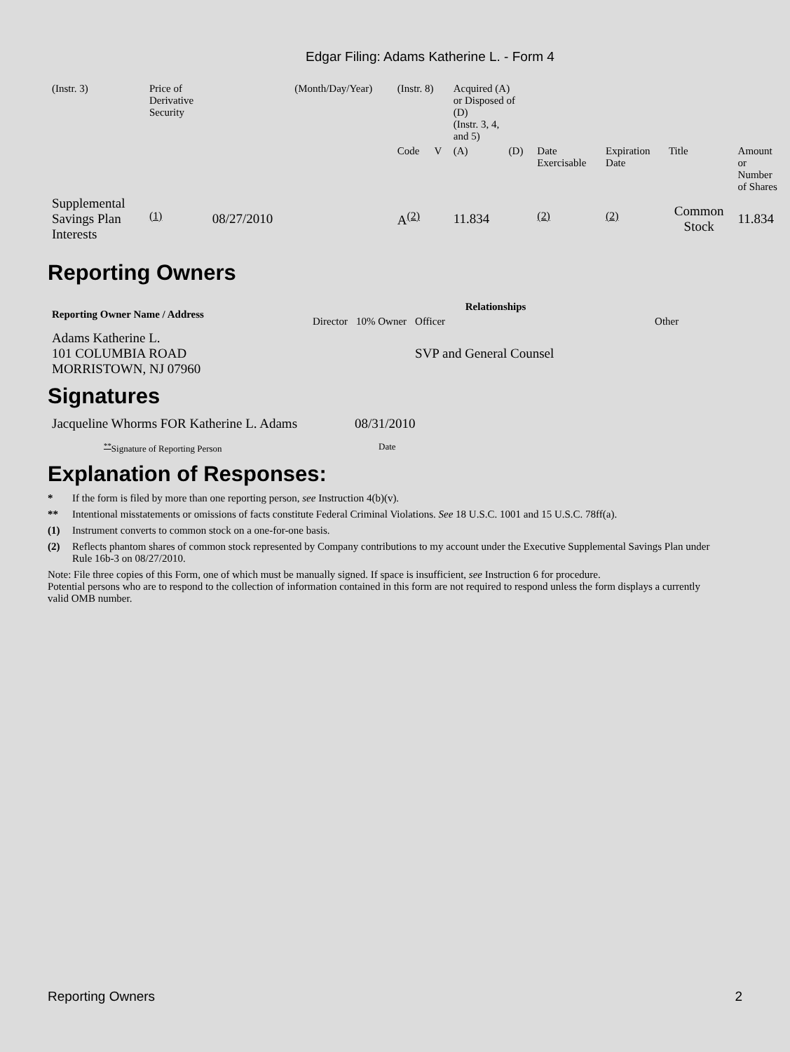Edgar Filing: Adams Katherine L. - Form 4
| (Instr. 3) | Price of Derivative Security | | (Month/Day/Year) | (Instr. 8) | | Acquired (A) or Disposed of (D) (Instr. 3, 4, and 5) | | | | | |
| | | | | Code | V | (A) | (D) | Date Exercisable | Expiration Date | Title | Amount or Number of Shares |
| Supplemental Savings Plan Interests | <sup>(1)</sup> | 08/27/2010 | | A<sup>(2)</sup> | | 11.834 | | <sup>(2)</sup> | <sup>(2)</sup> | Common Stock | 11.834 |
Reporting Owners
| Reporting Owner Name / Address | Relationships | | | |
| --- | --- | --- | --- | --- |
| | Director | 10% Owner | Officer | Other |
| Adams Katherine L. 101 COLUMBIA ROAD MORRISTOWN, NJ 07960 | | | SVP and General Counsel | |
Signatures
| Jacqueline Whorms FOR Katherine L. Adams | 08/31/2010 |
| <sup>**</sup> Signature of Reporting Person | Date |
Explanation of Responses:
* If the form is filed by more than one reporting person, see Instruction 4(b)(v).
** Intentional misstatements or omissions of facts constitute Federal Criminal Violations. See 18 U.S.C. 1001 and 15 U.S.C. 78ff(a).
(1) Instrument converts to common stock on a one-for-one basis.
(2) Reflects phantom shares of common stock represented by Company contributions to my account under the Executive Supplemental Savings Plan under Rule 16b-3 on 08/27/2010.
Note: File three copies of this Form, one of which must be manually signed. If space is insufficient, see Instruction 6 for procedure.
Potential persons who are to respond to the collection of information contained in this form are not required to respond unless the form displays a currently valid OMB number.
Reporting Owners 2